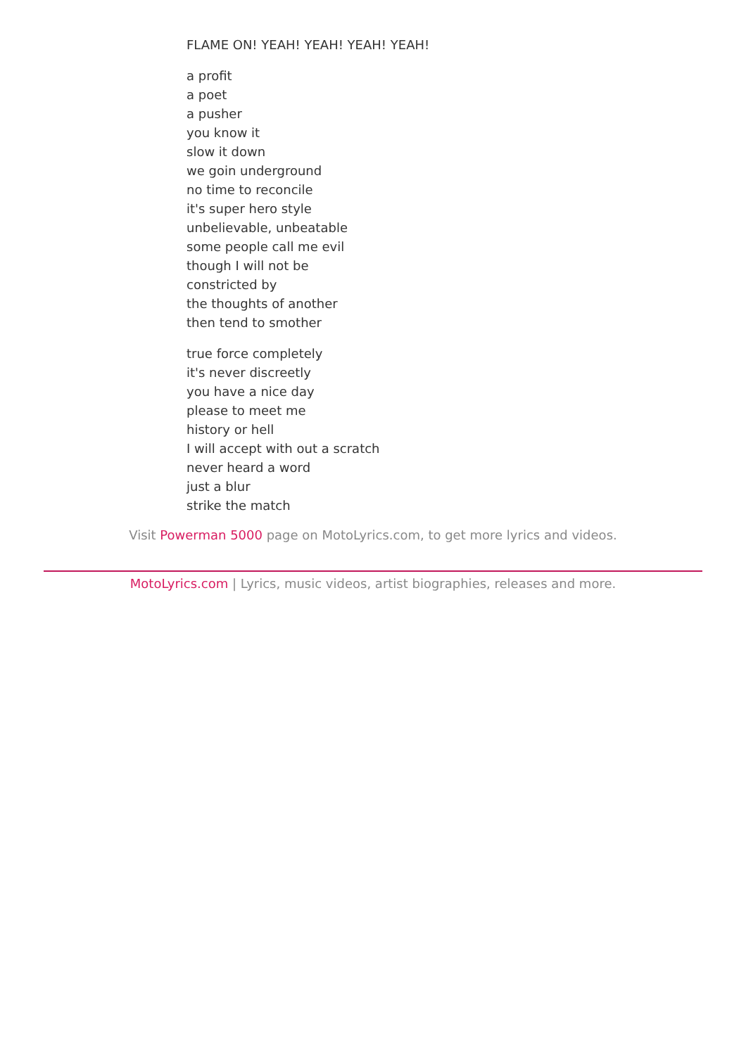FLAME ON! YEAH! YEAH! YEAH! YEAH!
a profit
a poet
a pusher
you know it
slow it down
we goin underground
no time to reconcile
it's super hero style
unbelievable, unbeatable
some people call me evil
though I will not be
constricted by
the thoughts of another
then tend to smother
true force completely
it's never discreetly
you have a nice day
please to meet me
history or hell
I will accept with out a scratch
never heard a word
just a blur
strike the match
Visit Powerman 5000 page on MotoLyrics.com, to get more lyrics and videos.
MotoLyrics.com | Lyrics, music videos, artist biographies, releases and more.